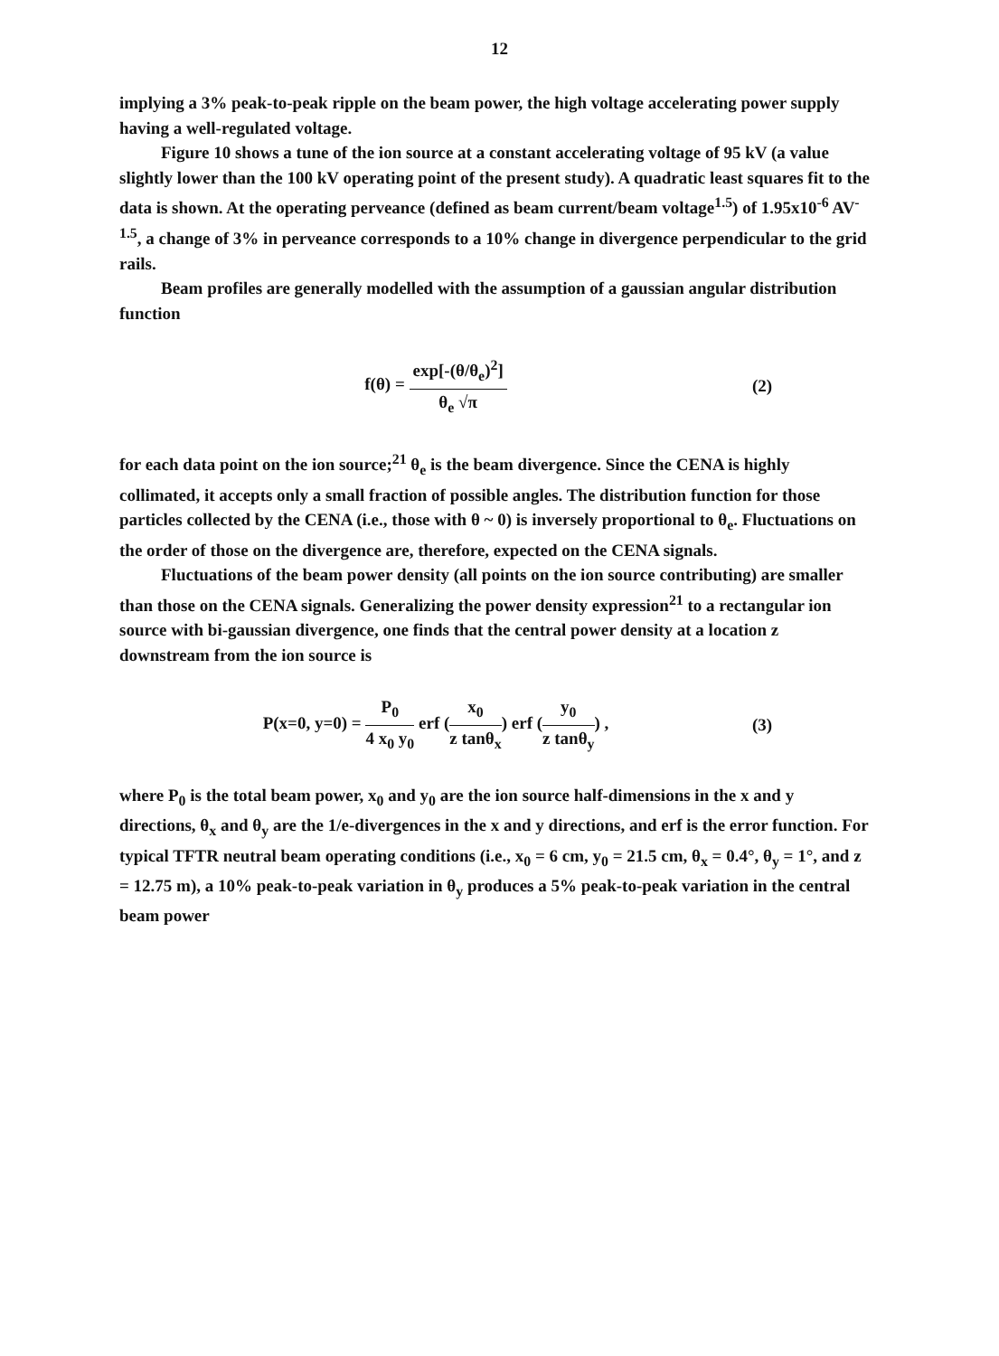12
implying a 3% peak-to-peak ripple on the beam power, the high voltage accelerating power supply having a well-regulated voltage.
Figure 10 shows a tune of the ion source at a constant accelerating voltage of 95 kV (a value slightly lower than the 100 kV operating point of the present study). A quadratic least squares fit to the data is shown. At the operating perveance (defined as beam current/beam voltage<sup>1.5</sup>) of 1.95x10<sup>-6</sup> AV<sup>-1.5</sup>, a change of 3% in perveance corresponds to a 10% change in divergence perpendicular to the grid rails.
Beam profiles are generally modelled with the assumption of a gaussian angular distribution function
f(θ) = exp[-(θ/θ<sub>e</sub>)<sup>2</sup>] θ<sub>e</sub> √π (2)
for each data point on the ion source;<sup>21</sup> θ<sub>e</sub> is the beam divergence. Since the CENA is highly collimated, it accepts only a small fraction of possible angles. The distribution function for those particles collected by the CENA (i.e., those with θ ~ 0) is inversely proportional to θ<sub>e</sub>. Fluctuations on the order of those on the divergence are, therefore, expected on the CENA signals.
Fluctuations of the beam power density (all points on the ion source contributing) are smaller than those on the CENA signals. Generalizing the power density expression<sup>21</sup> to a rectangular ion source with bi-gaussian divergence, one finds that the central power density at a location z downstream from the ion source is
P(x=0, y=0) = P<sub>0</sub> 4 x<sub>0</sub> y<sub>0</sub> erf (x<sub>0</sub> z tanθ<sub>x</sub>) erf (y<sub>0</sub> z tanθ<sub>y</sub>) ,
(3)
where P<sub>0</sub> is the total beam power, x<sub>0</sub> and y<sub>0</sub> are the ion source half-dimensions in the x and y directions, θ<sub>x</sub> and θ<sub>y</sub> are the 1/e-divergences in the x and y directions, and erf is the error function. For typical TFTR neutral beam operating conditions (i.e., x<sub>0</sub> = 6 cm, y<sub>0</sub> = 21.5 cm, θ<sub>x</sub> = 0.4°, θ<sub>y</sub> = 1°, and z = 12.75 m), a 10% peak-to-peak variation in θ<sub>y</sub> produces a 5% peak-to-peak variation in the central beam power